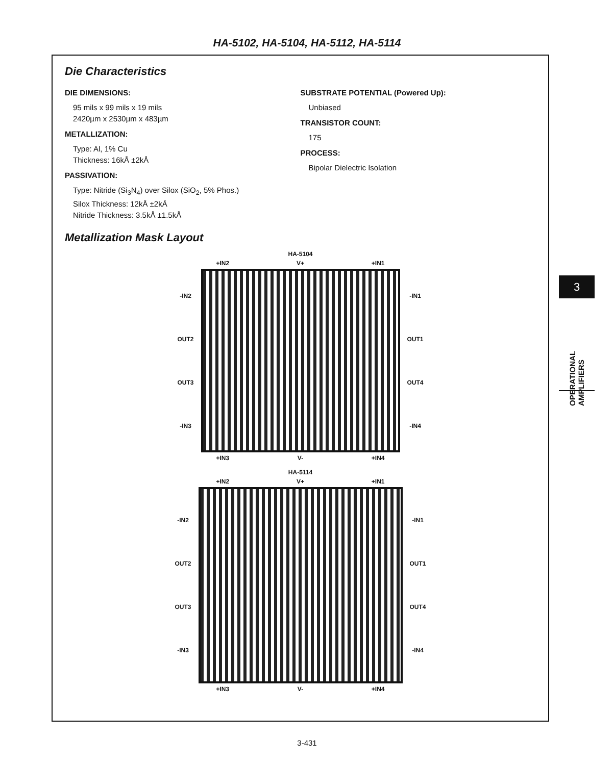HA-5102, HA-5104, HA-5112, HA-5114
Die Characteristics
DIE DIMENSIONS:
95 mils x 99 mils x 19 mils
2420µm x 2530µm x 483µm
METALLIZATION:
Type: Al, 1% Cu
Thickness: 16kÅ ±2kÅ
PASSIVATION:
Type: Nitride (Si<sub>3</sub>N<sub>4</sub>) over Silox (SiO<sub>2</sub>, 5% Phos.)
Silox Thickness: 12kÅ ±2kÅ
Nitride Thickness: 3.5kÅ ±1.5kÅ
SUBSTRATE POTENTIAL (Powered Up):
Unbiased
TRANSISTOR COUNT:
175
PROCESS:
Bipolar Dielectric Isolation
Metallization Mask Layout
HA-5104
+IN2 V+ +IN1
-IN2
OUT2
OUT3
-IN3
-IN1
OUT1
OUT4
-IN4
+IN3 V- +IN4
HA-5114
+IN2 V+ +IN1
-IN2
OUT2
OUT3
-IN3
-IN1
OUT1
OUT4
-IN4
+IN3 V- +IN4
3
OPERATIONAL AMPLIFIERS
3-431